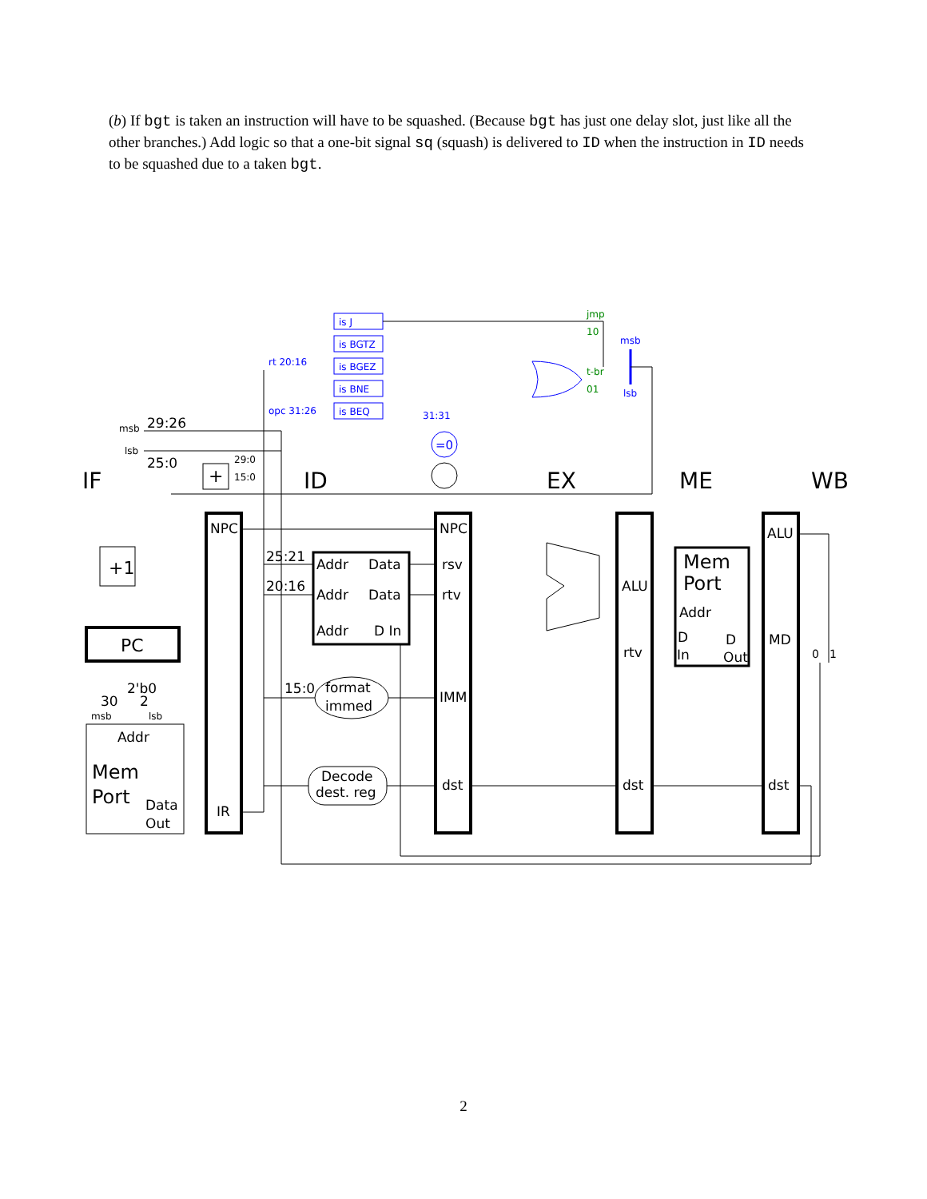(b) If bgt is taken an instruction will have to be squashed. (Because bgt has just one delay slot, just like all the other branches.) Add logic so that a one-bit signal sq (squash) is delivered to ID when the instruction in ID needs to be squashed due to a taken bgt.
is J
is BGTZ
is BGEZ
is BNE
is BEQ
rt 20:16
opc 31:26
31:31
=0
msb
lsb
jmp
10
t-br
01
IF
ID
EX
ME
WB
NPC
IR
NPC
rsv
rtv
IMM
dst
ALU
rtv
dst
ALU
MD
dst
PC
+1
+
Addr
Mem
Port
Data
Out
Addr
Data
Addr
Data
Addr
D In
Mem
Port
Addr
D
In
D
Out
format
immed
Decode
dest. reg
25:21
20:16
15:0
29:26
25:0
2'b0
30
2
0
1
msb
lsb
msb
lsb
29:0
15:0
2